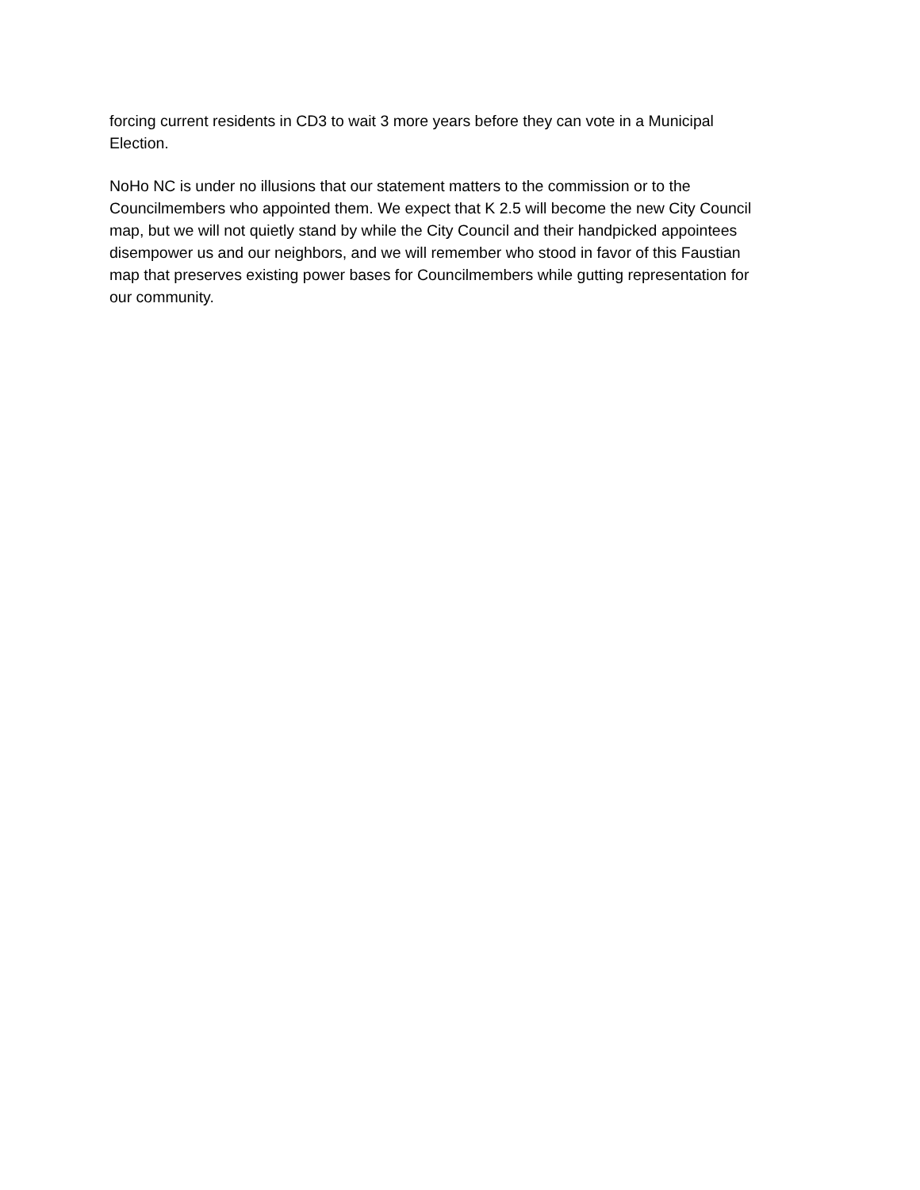forcing current residents in CD3 to wait 3 more years before they can vote in a Municipal
Election.
NoHo NC is under no illusions that our statement matters to the commission or to the
Councilmembers who appointed them. We expect that K 2.5 will become the new City Council
map, but we will not quietly stand by while the City Council and their handpicked appointees
disempower us and our neighbors, and we will remember who stood in favor of this Faustian
map that preserves existing power bases for Councilmembers while gutting representation for
our community.